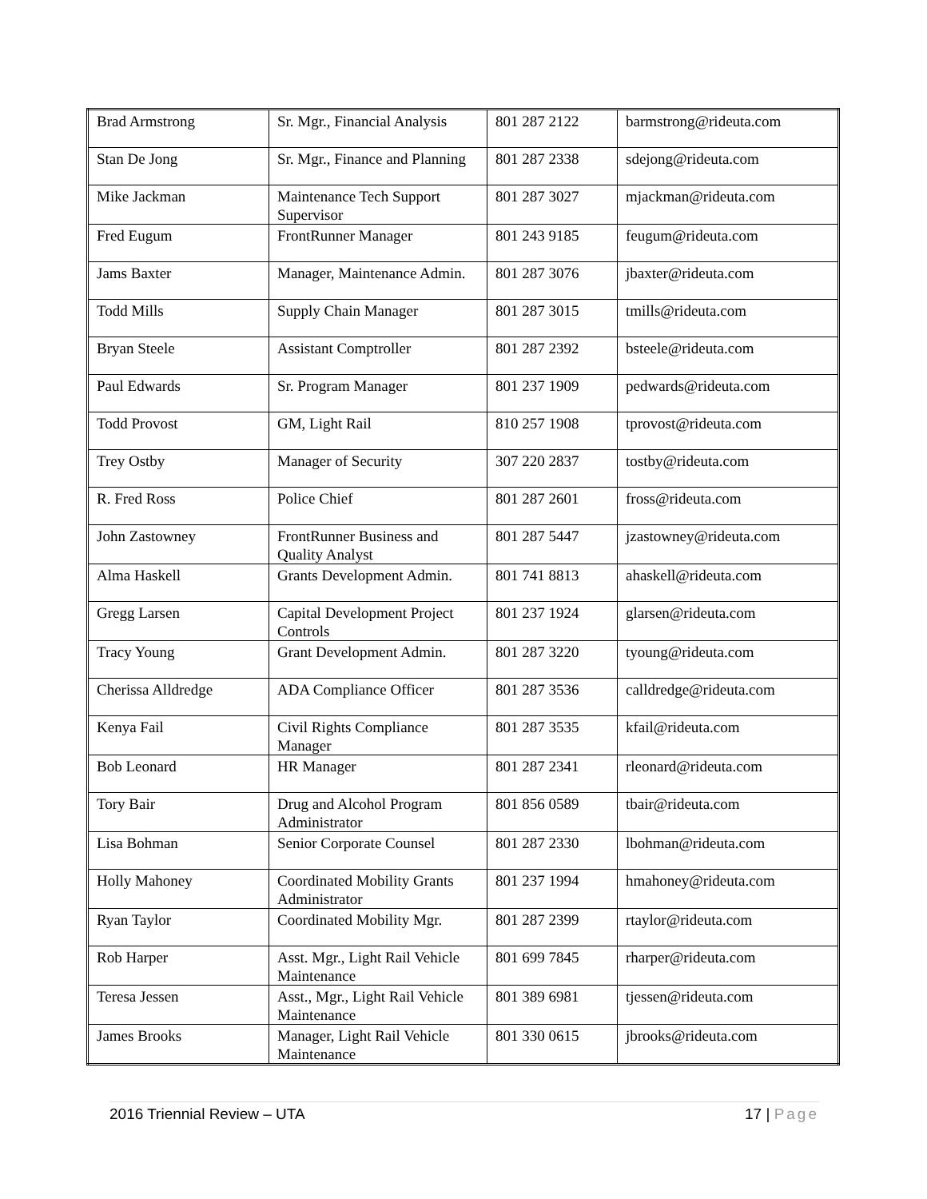| Brad Armstrong | Sr. Mgr., Financial Analysis | 801 287 2122 | barmstrong@rideuta.com |
| Stan De Jong | Sr. Mgr., Finance and Planning | 801 287 2338 | sdejong@rideuta.com |
| Mike Jackman | Maintenance Tech Support Supervisor | 801 287 3027 | mjackman@rideuta.com |
| Fred Eugum | FrontRunner Manager | 801 243 9185 | feugum@rideuta.com |
| Jams Baxter | Manager, Maintenance Admin. | 801 287 3076 | jbaxter@rideuta.com |
| Todd Mills | Supply Chain Manager | 801 287 3015 | tmills@rideuta.com |
| Bryan Steele | Assistant Comptroller | 801 287 2392 | bsteele@rideuta.com |
| Paul Edwards | Sr. Program Manager | 801 237 1909 | pedwards@rideuta.com |
| Todd Provost | GM, Light Rail | 810 257 1908 | tprovost@rideuta.com |
| Trey Ostby | Manager of Security | 307 220 2837 | tostby@rideuta.com |
| R. Fred Ross | Police Chief | 801 287 2601 | fross@rideuta.com |
| John Zastowney | FrontRunner Business and Quality Analyst | 801 287 5447 | jzastowney@rideuta.com |
| Alma Haskell | Grants Development Admin. | 801 741 8813 | ahaskell@rideuta.com |
| Gregg Larsen | Capital Development Project Controls | 801 237 1924 | glarsen@rideuta.com |
| Tracy Young | Grant Development Admin. | 801 287 3220 | tyoung@rideuta.com |
| Cherissa Alldredge | ADA Compliance Officer | 801 287 3536 | calldredge@rideuta.com |
| Kenya Fail | Civil Rights Compliance Manager | 801 287 3535 | kfail@rideuta.com |
| Bob Leonard | HR Manager | 801 287 2341 | rleonard@rideuta.com |
| Tory Bair | Drug and Alcohol Program Administrator | 801 856 0589 | tbair@rideuta.com |
| Lisa Bohman | Senior Corporate Counsel | 801 287 2330 | lbohman@rideuta.com |
| Holly Mahoney | Coordinated Mobility Grants Administrator | 801 237 1994 | hmahoney@rideuta.com |
| Ryan Taylor | Coordinated Mobility Mgr. | 801 287 2399 | rtaylor@rideuta.com |
| Rob Harper | Asst. Mgr., Light Rail Vehicle Maintenance | 801 699 7845 | rharper@rideuta.com |
| Teresa Jessen | Asst., Mgr., Light Rail Vehicle Maintenance | 801 389 6981 | tjessen@rideuta.com |
| James Brooks | Manager, Light Rail Vehicle Maintenance | 801 330 0615 | jbrooks@rideuta.com |
2016 Triennial Review – UTA 17 | Page